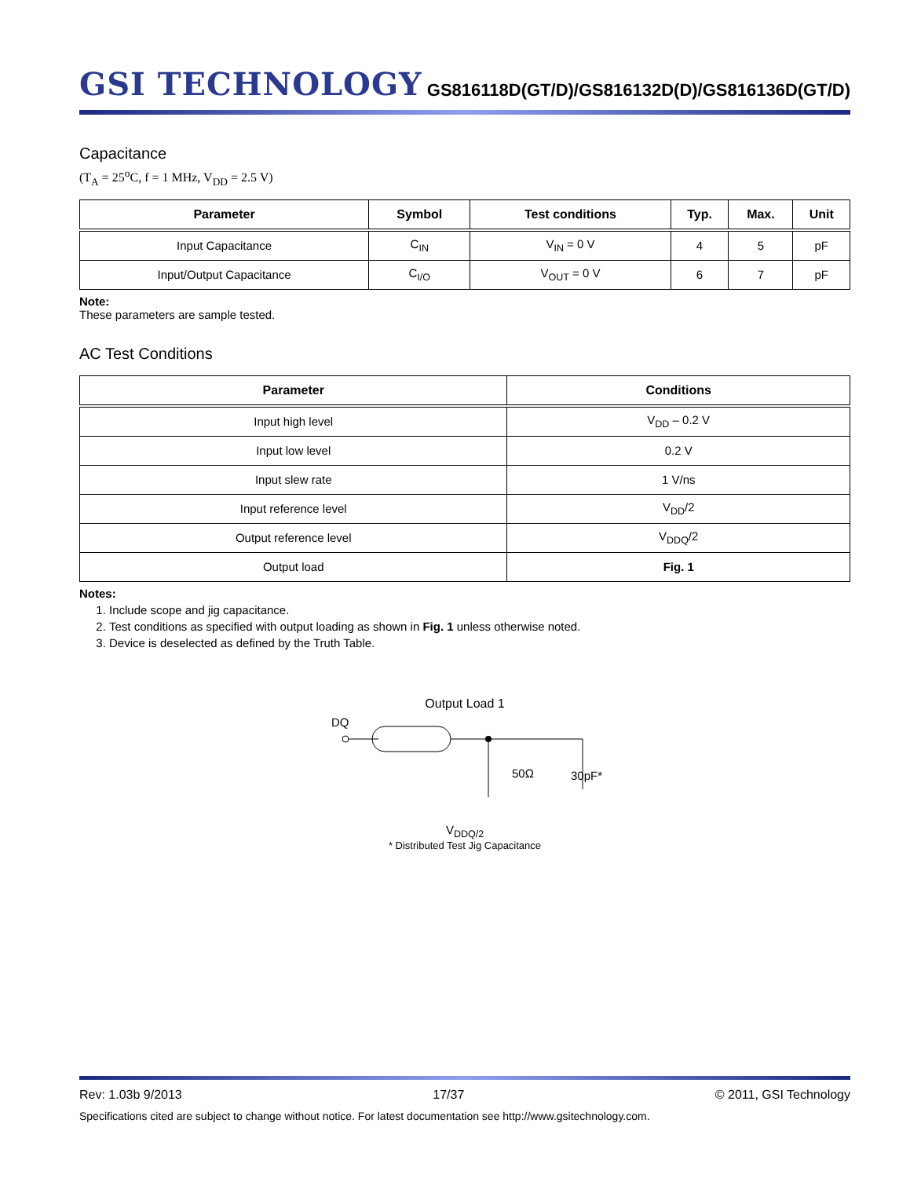GSI TECHNOLOGY
GS816118D(GT/D)/GS816132D(D)/GS816136D(GT/D)
Capacitance
(T<sub>A</sub> = 25<sup>o</sup>C, f = 1 MHz, V<sub>DD</sub> = 2.5 V)
| Parameter | Symbol | Test conditions | Typ. | Max. | Unit |
| --- | --- | --- | --- | --- | --- |
| Input Capacitance | C<sub>IN</sub> | V<sub>IN</sub> = 0 V | 4 | 5 | pF |
| Input/Output Capacitance | C<sub>I/O</sub> | V<sub>OUT</sub> = 0 V | 6 | 7 | pF |
Note:
These parameters are sample tested.
AC Test Conditions
| Parameter | Conditions |
| --- | --- |
| Input high level | V<sub>DD</sub> – 0.2 V |
| Input low level | 0.2 V |
| Input slew rate | 1 V/ns |
| Input reference level | V<sub>DD</sub>/2 |
| Output reference level | V<sub>DDQ</sub>/2 |
| Output load | Fig. 1 |
Notes:
1. Include scope and jig capacitance.
2. Test conditions as specified with output loading as shown in Fig. 1 unless otherwise noted.
3. Device is deselected as defined by the Truth Table.
Output Load 1
DQ
50Ω
30pF*
V<sub>DDQ/2</sub>
* Distributed Test Jig Capacitance
Rev: 1.03b 9/2013 17/37 © 2011, GSI Technology
Specifications cited are subject to change without notice. For latest documentation see http://www.gsitechnology.com.